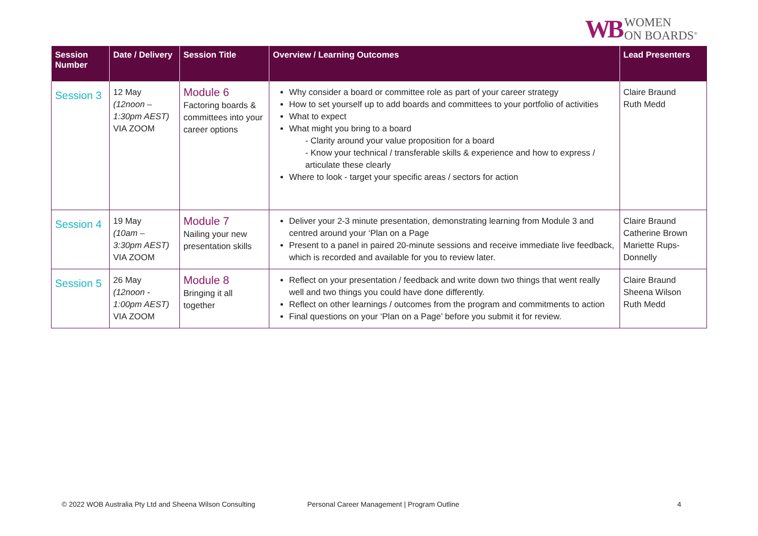WB WOMEN
ON BOARDS<sup>®</sup>
| Session Number | Date / Delivery | Session Title | Overview / Learning Outcomes | Lead Presenters |
| --- | --- | --- | --- | --- |
| Session 3 | 12 May (12noon – 1:30pm AEST) VIA ZOOM | Module 6 Factoring boards & committees into your career options | Why consider a board or committee role as part of your career strategy How to set yourself up to add boards and committees to your portfolio of activities What to expect What might you bring to a board - Clarity around your value proposition for a board - Know your technical / transferable skills & experience and how to express / articulate these clearly Where to look - target your specific areas / sectors for action | Claire Braund Ruth Medd |
| Session 4 | 19 May (10am – 3:30pm AEST) VIA ZOOM | Module 7 Nailing your new presentation skills | Deliver your 2-3 minute presentation, demonstrating learning from Module 3 and centred around your ‘Plan on a Page Present to a panel in paired 20-minute sessions and receive immediate live feedback, which is recorded and available for you to review later. | Claire Braund Catherine Brown Mariette Rups-Donnelly |
| Session 5 | 26 May (12noon - 1:00pm AEST) VIA ZOOM | Module 8 Bringing it all together | Reflect on your presentation / feedback and write down two things that went really well and two things you could have done differently. Reflect on other learnings / outcomes from the program and commitments to action Final questions on your ‘Plan on a Page’ before you submit it for review. | Claire Braund Sheena Wilson Ruth Medd |
© 2022 WOB Australia Pty Ltd and Sheena Wilson Consulting Personal Career Management | Program Outline 4